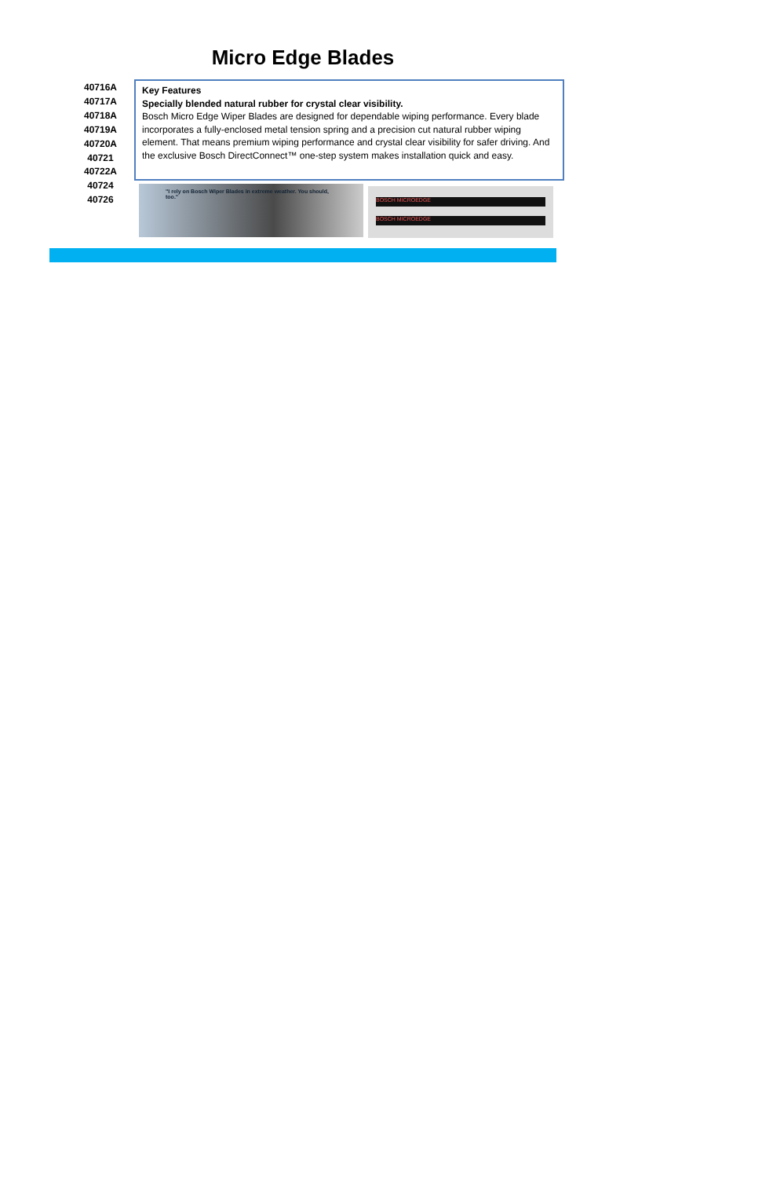Micro Edge Blades
40716A
40717A
40718A
40719A
40720A
40721
40722A
40724
40726
Key Features
Specially blended natural rubber for crystal clear visibility.
Bosch Micro Edge Wiper Blades are designed for dependable wiping performance. Every blade incorporates a fully-enclosed metal tension spring and a precision cut natural rubber wiping element. That means premium wiping performance and crystal clear visibility for safer driving. And the exclusive Bosch DirectConnect™ one-step system makes installation quick and easy.
"I rely on Bosch Wiper Blades in extreme weather. You should, too."
BOSCH MICROEDGE
BOSCH MICROEDGE